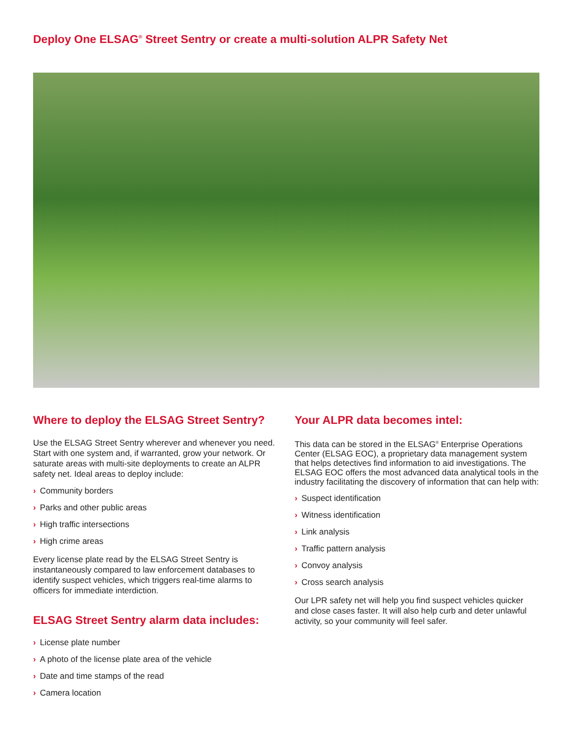Deploy One ELSAG<sup>®</sup> Street Sentry or create a multi-solution ALPR Safety Net
Where to deploy the ELSAG Street Sentry?
Use the ELSAG Street Sentry wherever and whenever you need. Start with one system and, if warranted, grow your network. Or saturate areas with multi-site deployments to create an ALPR safety net. Ideal areas to deploy include:
› Community borders
› Parks and other public areas
› High traffic intersections
› High crime areas
Every license plate read by the ELSAG Street Sentry is instantaneously compared to law enforcement databases to identify suspect vehicles, which triggers real-time alarms to officers for immediate interdiction.
ELSAG Street Sentry alarm data includes:
› License plate number
› A photo of the license plate area of the vehicle
› Date and time stamps of the read
› Camera location
Your ALPR data becomes intel:
This data can be stored in the ELSAG<sup>®</sup> Enterprise Operations Center (ELSAG EOC), a proprietary data management system that helps detectives find information to aid investigations. The ELSAG EOC offers the most advanced data analytical tools in the industry facilitating the discovery of information that can help with:
› Suspect identification
› Witness identification
› Link analysis
› Traffic pattern analysis
› Convoy analysis
› Cross search analysis
Our LPR safety net will help you find suspect vehicles quicker and close cases faster. It will also help curb and deter unlawful activity, so your community will feel safer.